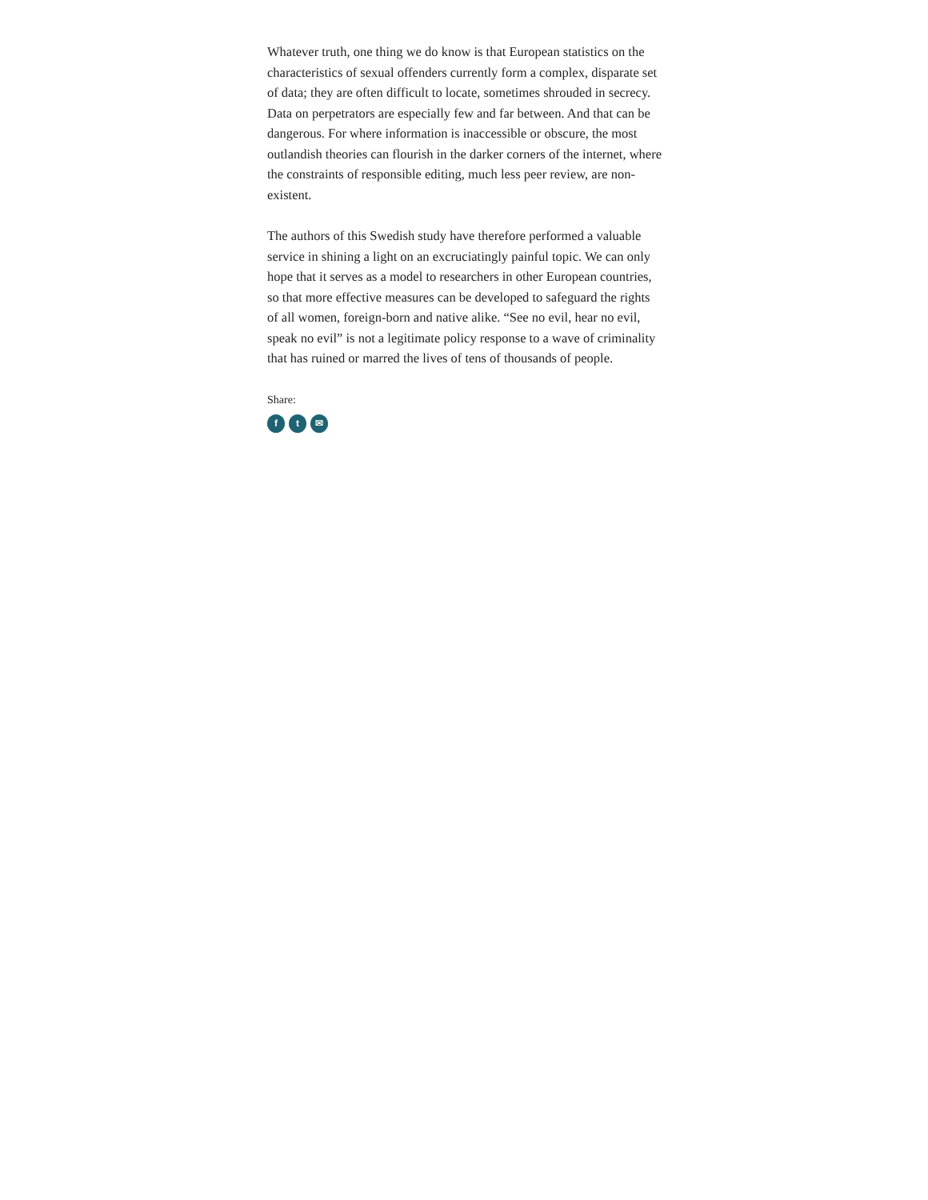Whatever truth, one thing we do know is that European statistics on the characteristics of sexual offenders currently form a complex, disparate set of data; they are often difficult to locate, sometimes shrouded in secrecy. Data on perpetrators are especially few and far between. And that can be dangerous. For where information is inaccessible or obscure, the most outlandish theories can flourish in the darker corners of the internet, where the constraints of responsible editing, much less peer review, are non-existent.
The authors of this Swedish study have therefore performed a valuable service in shining a light on an excruciatingly painful topic. We can only hope that it serves as a model to researchers in other European countries, so that more effective measures can be developed to safeguard the rights of all women, foreign-born and native alike. “See no evil, hear no evil, speak no evil” is not a legitimate policy response to a wave of criminality that has ruined or marred the lives of tens of thousands of people.
Share:
f t ✉